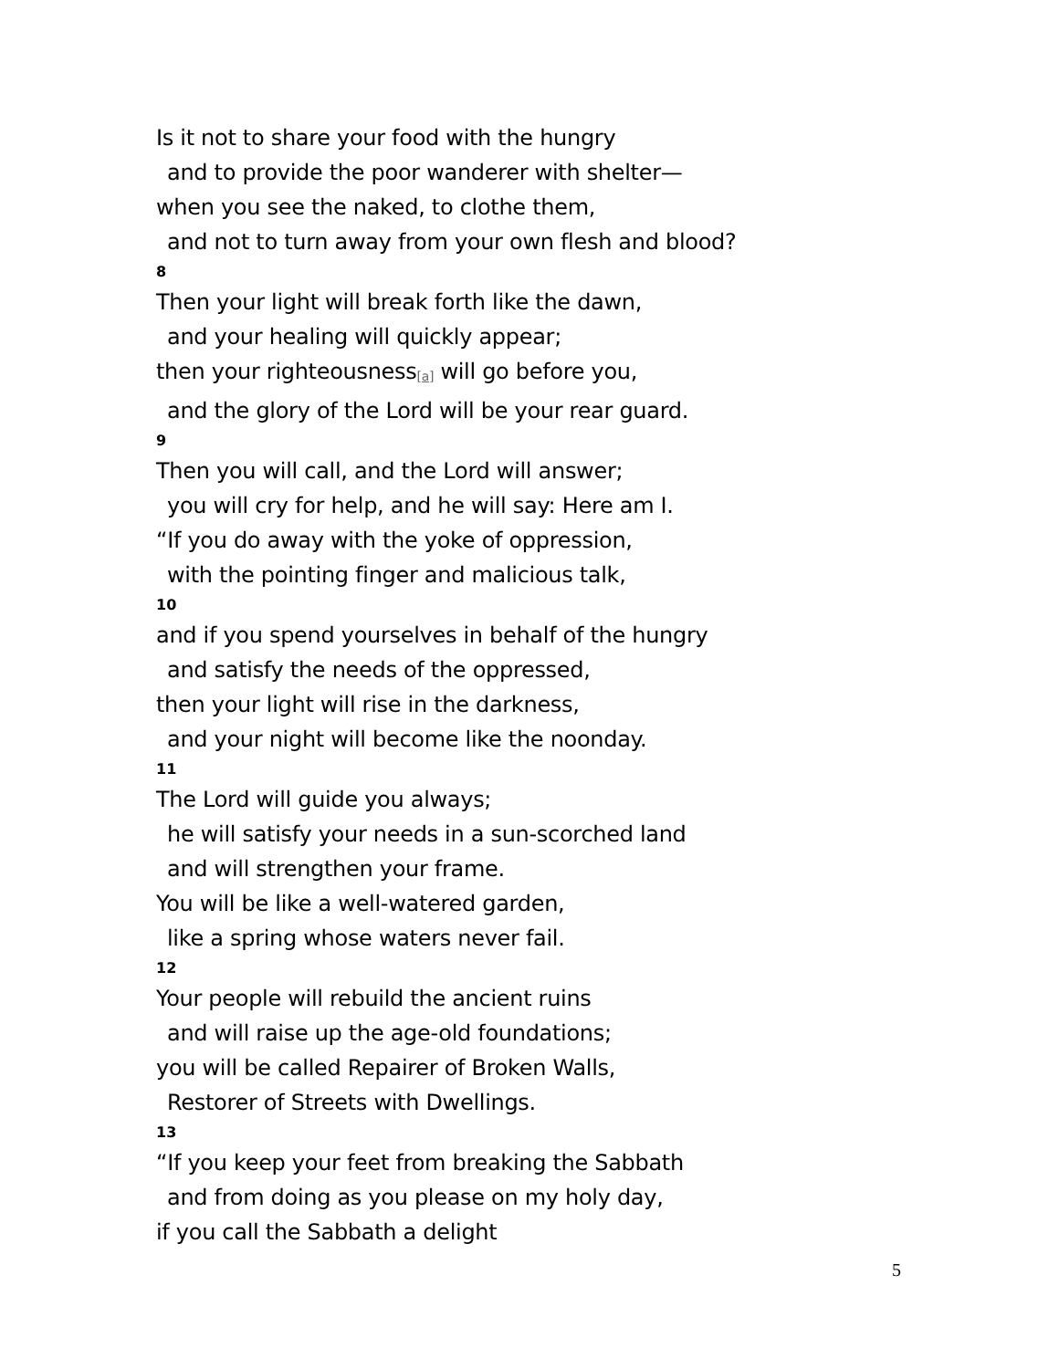Is it not to share your food with the hungry
and to provide the poor wanderer with shelter—
when you see the naked, to clothe them,
and not to turn away from your own flesh and blood?
8
Then your light will break forth like the dawn,
and your healing will quickly appear;
then your righteousness<sup>[a]</sup> will go before you,
and the glory of the Lord will be your rear guard.
9
Then you will call, and the Lord will answer;
you will cry for help, and he will say: Here am I.
“If you do away with the yoke of oppression,
with the pointing finger and malicious talk,
10
and if you spend yourselves in behalf of the hungry
and satisfy the needs of the oppressed,
then your light will rise in the darkness,
and your night will become like the noonday.
11
The Lord will guide you always;
he will satisfy your needs in a sun-scorched land
and will strengthen your frame.
You will be like a well-watered garden,
like a spring whose waters never fail.
12
Your people will rebuild the ancient ruins
and will raise up the age-old foundations;
you will be called Repairer of Broken Walls,
Restorer of Streets with Dwellings.
13
“If you keep your feet from breaking the Sabbath
and from doing as you please on my holy day,
if you call the Sabbath a delight
5